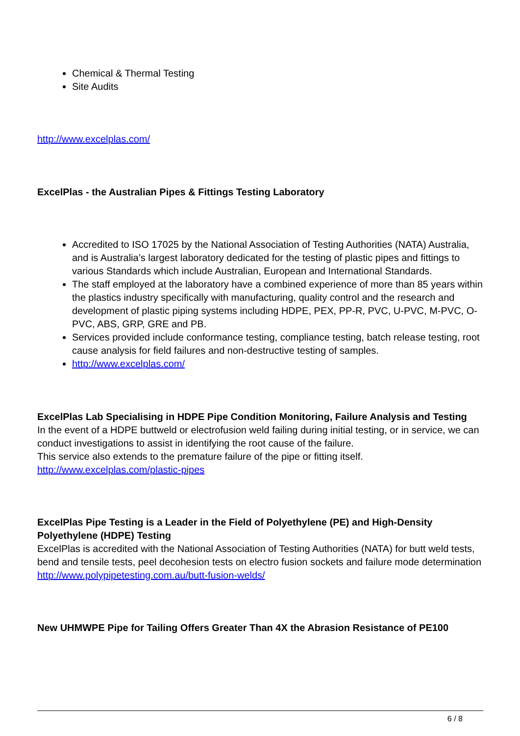Chemical & Thermal Testing
Site Audits
http://www.excelplas.com/
ExcelPlas - the Australian Pipes & Fittings Testing Laboratory
Accredited to ISO 17025 by the National Association of Testing Authorities (NATA) Australia, and is Australia’s largest laboratory dedicated for the testing of plastic pipes and fittings to various Standards which include Australian, European and International Standards.
The staff employed at the laboratory have a combined experience of more than 85 years within the plastics industry specifically with manufacturing, quality control and the research and development of plastic piping systems including HDPE, PEX, PP-R, PVC, U-PVC, M-PVC, O-PVC, ABS, GRP, GRE and PB.
Services provided include conformance testing, compliance testing, batch release testing, root cause analysis for field failures and non-destructive testing of samples.
http://www.excelplas.com/
ExcelPlas Lab Specialising in HDPE Pipe Condition Monitoring, Failure Analysis and Testing
In the event of a HDPE buttweld or electrofusion weld failing during initial testing, or in service, we can conduct investigations to assist in identifying the root cause of the failure.
This service also extends to the premature failure of the pipe or fitting itself.
http://www.excelplas.com/plastic-pipes
ExcelPlas Pipe Testing is a Leader in the Field of Polyethylene (PE) and High-Density Polyethylene (HDPE) Testing
ExcelPlas is accredited with the National Association of Testing Authorities (NATA) for butt weld tests, bend and tensile tests, peel decohesion tests on electro fusion sockets and failure mode determination
http://www.polypipetesting.com.au/butt-fusion-welds/
New UHMWPE Pipe for Tailing Offers Greater Than 4X the Abrasion Resistance of PE100
6 / 8